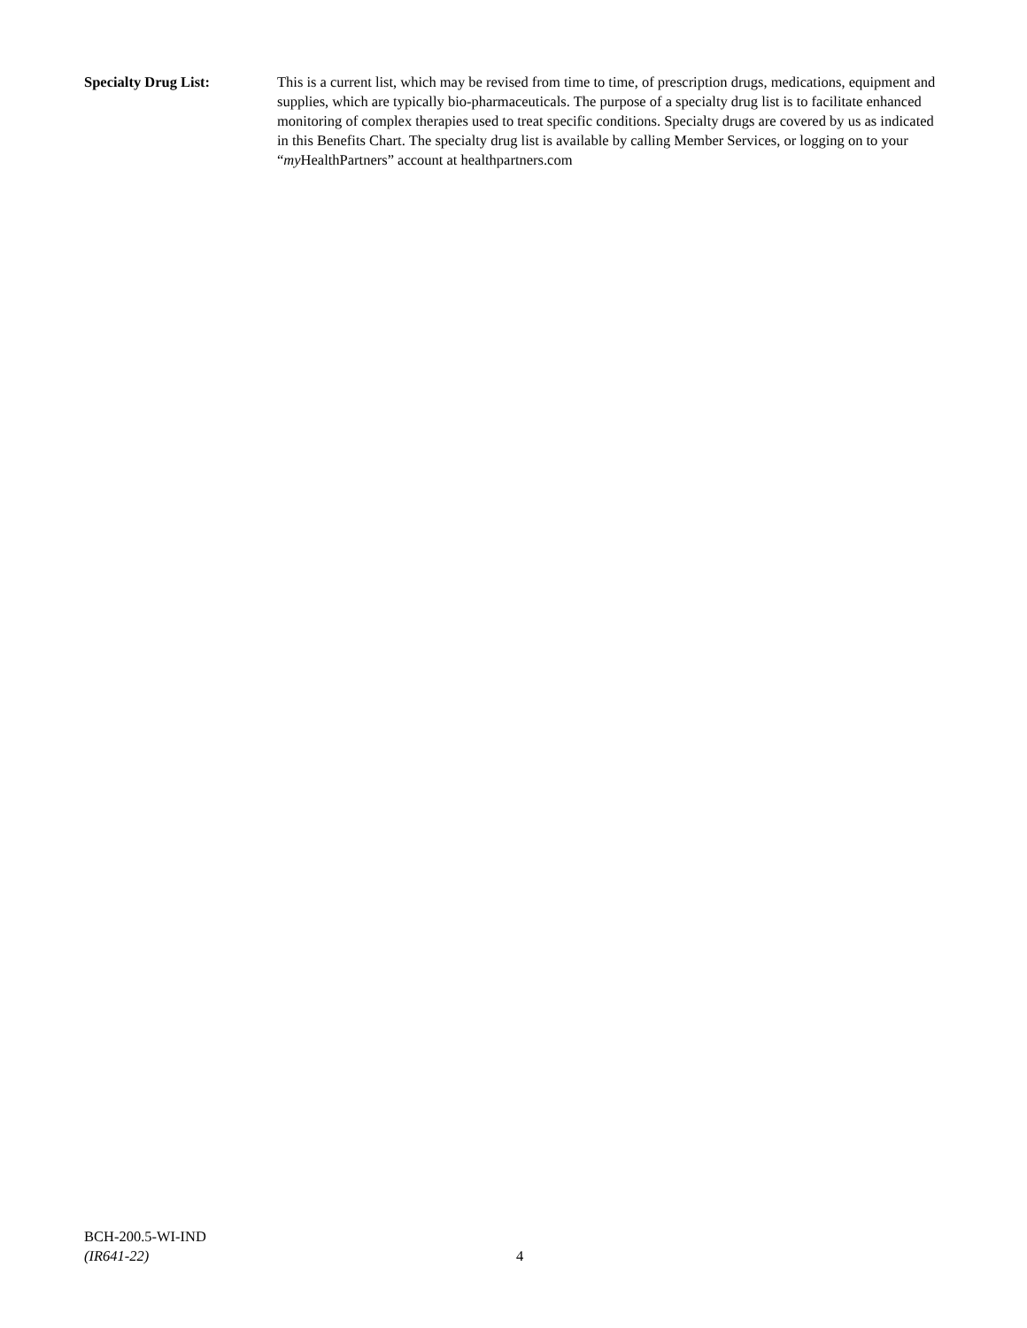Specialty Drug List: This is a current list, which may be revised from time to time, of prescription drugs, medications, equipment and supplies, which are typically bio-pharmaceuticals. The purpose of a specialty drug list is to facilitate enhanced monitoring of complex therapies used to treat specific conditions. Specialty drugs are covered by us as indicated in this Benefits Chart. The specialty drug list is available by calling Member Services, or logging on to your “my HealthPartners” account at healthpartners.com
BCH-200.5-WI-IND
(IR641-22)
4